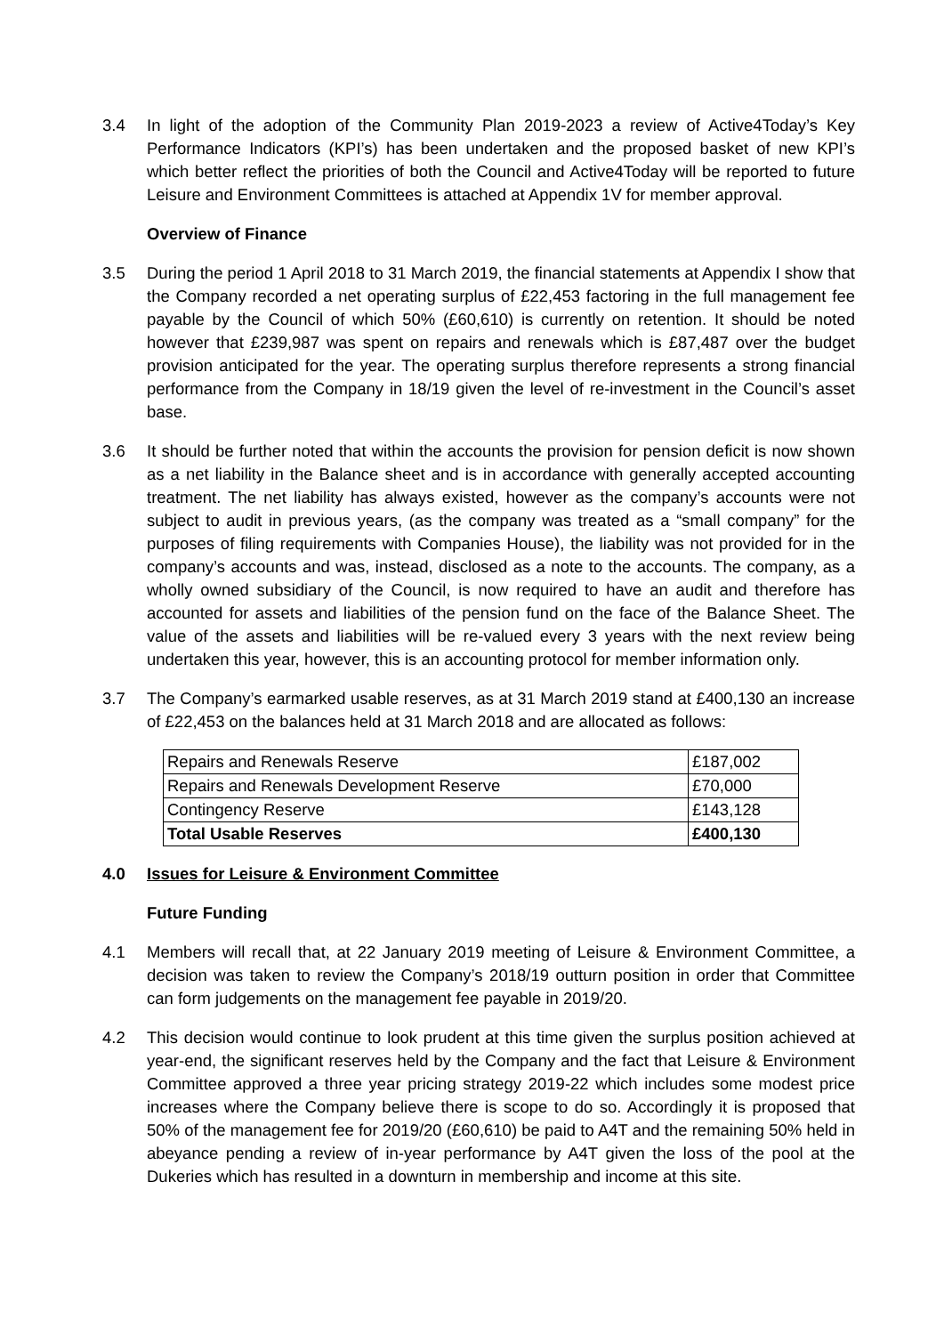3.4 In light of the adoption of the Community Plan 2019-2023 a review of Active4Today’s Key Performance Indicators (KPI’s) has been undertaken and the proposed basket of new KPI’s which better reflect the priorities of both the Council and Active4Today will be reported to future Leisure and Environment Committees is attached at Appendix 1V for member approval.
Overview of Finance
3.5 During the period 1 April 2018 to 31 March 2019, the financial statements at Appendix I show that the Company recorded a net operating surplus of £22,453 factoring in the full management fee payable by the Council of which 50% (£60,610) is currently on retention. It should be noted however that £239,987 was spent on repairs and renewals which is £87,487 over the budget provision anticipated for the year. The operating surplus therefore represents a strong financial performance from the Company in 18/19 given the level of re-investment in the Council’s asset base.
3.6 It should be further noted that within the accounts the provision for pension deficit is now shown as a net liability in the Balance sheet and is in accordance with generally accepted accounting treatment. The net liability has always existed, however as the company’s accounts were not subject to audit in previous years, (as the company was treated as a “small company” for the purposes of filing requirements with Companies House), the liability was not provided for in the company’s accounts and was, instead, disclosed as a note to the accounts. The company, as a wholly owned subsidiary of the Council, is now required to have an audit and therefore has accounted for assets and liabilities of the pension fund on the face of the Balance Sheet. The value of the assets and liabilities will be re-valued every 3 years with the next review being undertaken this year, however, this is an accounting protocol for member information only.
3.7 The Company’s earmarked usable reserves, as at 31 March 2019 stand at £400,130 an increase of £22,453 on the balances held at 31 March 2018 and are allocated as follows:
| Repairs and Renewals Reserve | £187,002 |
| Repairs and Renewals Development Reserve | £70,000 |
| Contingency Reserve | £143,128 |
| Total Usable Reserves | £400,130 |
4.0 Issues for Leisure & Environment Committee
Future Funding
4.1 Members will recall that, at 22 January 2019 meeting of Leisure & Environment Committee, a decision was taken to review the Company’s 2018/19 outturn position in order that Committee can form judgements on the management fee payable in 2019/20.
4.2 This decision would continue to look prudent at this time given the surplus position achieved at year-end, the significant reserves held by the Company and the fact that Leisure & Environment Committee approved a three year pricing strategy 2019-22 which includes some modest price increases where the Company believe there is scope to do so. Accordingly it is proposed that 50% of the management fee for 2019/20 (£60,610) be paid to A4T and the remaining 50% held in abeyance pending a review of in-year performance by A4T given the loss of the pool at the Dukeries which has resulted in a downturn in membership and income at this site.